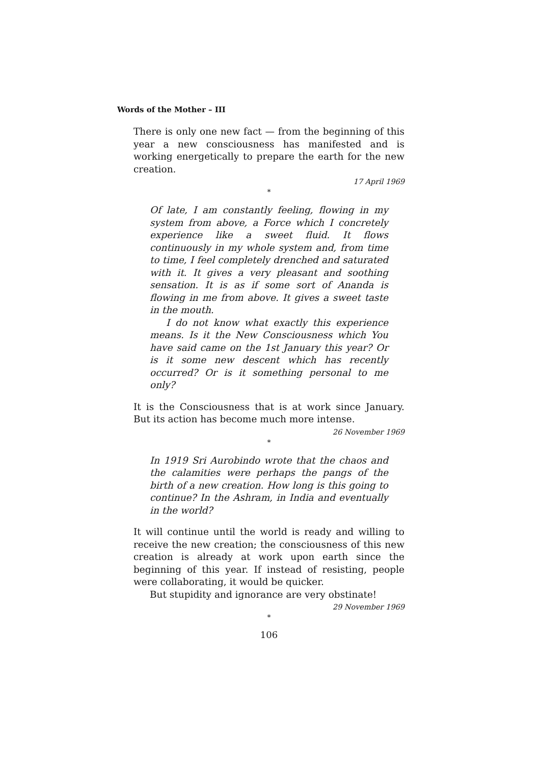Words of the Mother – III
There is only one new fact — from the beginning of this year a new consciousness has manifested and is working energetically to prepare the earth for the new creation.
17 April 1969
*
Of late, I am constantly feeling, flowing in my system from above, a Force which I concretely experience like a sweet fluid. It flows continuously in my whole system and, from time to time, I feel completely drenched and saturated with it. It gives a very pleasant and soothing sensation. It is as if some sort of Ananda is flowing in me from above. It gives a sweet taste in the mouth.
I do not know what exactly this experience means. Is it the New Consciousness which You have said came on the 1st January this year? Or is it some new descent which has recently occurred? Or is it something personal to me only?
It is the Consciousness that is at work since January. But its action has become much more intense.
26 November 1969
*
In 1919 Sri Aurobindo wrote that the chaos and the calamities were perhaps the pangs of the birth of a new creation. How long is this going to continue? In the Ashram, in India and eventually in the world?
It will continue until the world is ready and willing to receive the new creation; the consciousness of this new creation is already at work upon earth since the beginning of this year. If instead of resisting, people were collaborating, it would be quicker.
But stupidity and ignorance are very obstinate!
29 November 1969
*
106